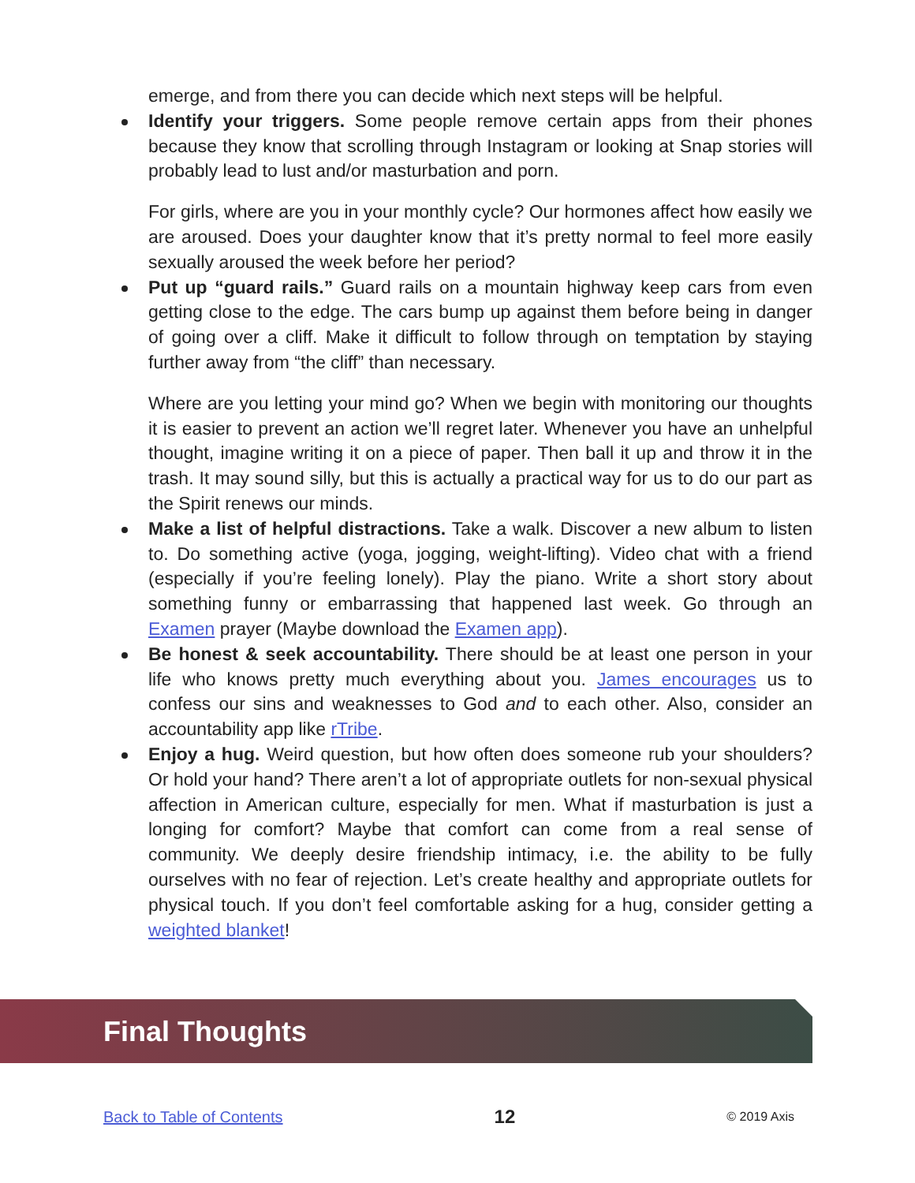emerge, and from there you can decide which next steps will be helpful.
Identify your triggers. Some people remove certain apps from their phones because they know that scrolling through Instagram or looking at Snap stories will probably lead to lust and/or masturbation and porn.
For girls, where are you in your monthly cycle? Our hormones affect how easily we are aroused. Does your daughter know that it’s pretty normal to feel more easily sexually aroused the week before her period?
Put up “guard rails.” Guard rails on a mountain highway keep cars from even getting close to the edge. The cars bump up against them before being in danger of going over a cliff. Make it difficult to follow through on temptation by staying further away from “the cliff” than necessary.
Where are you letting your mind go? When we begin with monitoring our thoughts it is easier to prevent an action we’ll regret later. Whenever you have an unhelpful thought, imagine writing it on a piece of paper. Then ball it up and throw it in the trash. It may sound silly, but this is actually a practical way for us to do our part as the Spirit renews our minds.
Make a list of helpful distractions. Take a walk. Discover a new album to listen to. Do something active (yoga, jogging, weight-lifting). Video chat with a friend (especially if you’re feeling lonely). Play the piano. Write a short story about something funny or embarrassing that happened last week. Go through an Examen prayer (Maybe download the Examen app).
Be honest & seek accountability. There should be at least one person in your life who knows pretty much everything about you. James encourages us to confess our sins and weaknesses to God and to each other. Also, consider an accountability app like rTribe.
Enjoy a hug. Weird question, but how often does someone rub your shoulders? Or hold your hand? There aren’t a lot of appropriate outlets for non-sexual physical affection in American culture, especially for men. What if masturbation is just a longing for comfort? Maybe that comfort can come from a real sense of community. We deeply desire friendship intimacy, i.e. the ability to be fully ourselves with no fear of rejection. Let’s create healthy and appropriate outlets for physical touch. If you don’t feel comfortable asking for a hug, consider getting a weighted blanket!
Final Thoughts
Back to Table of Contents 12 © 2019 Axis